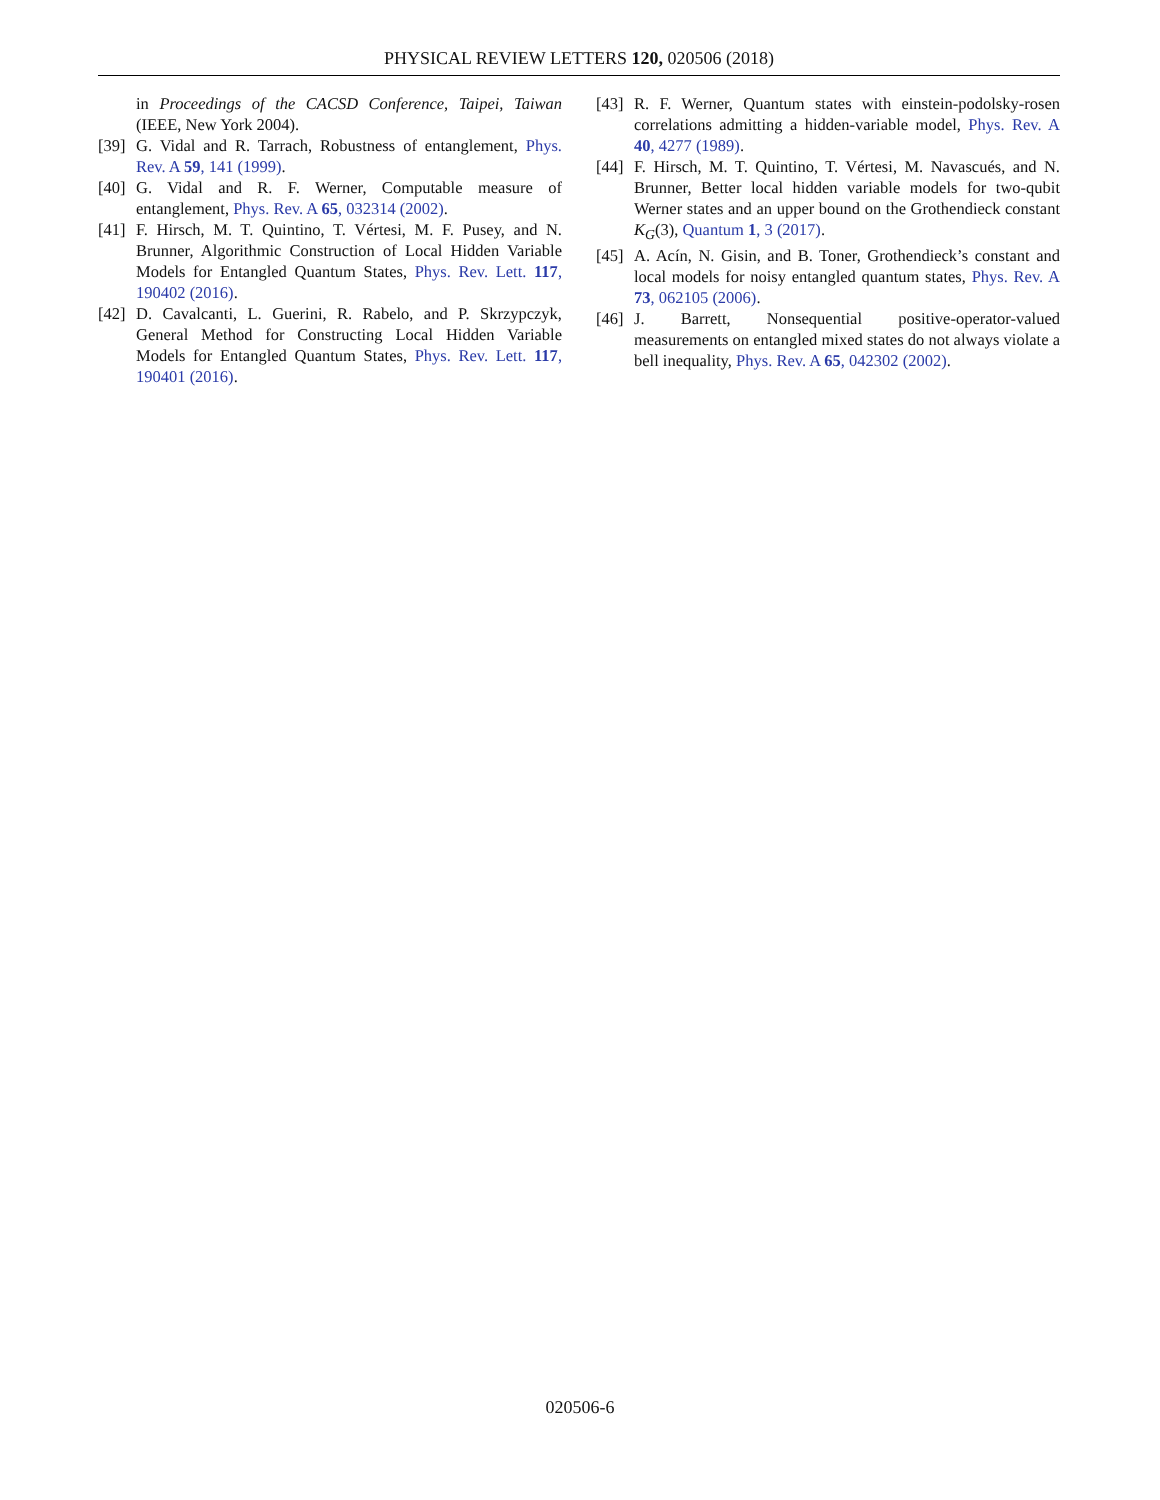PHYSICAL REVIEW LETTERS 120, 020506 (2018)
in Proceedings of the CACSD Conference, Taipei, Taiwan (IEEE, New York 2004).
[39] G. Vidal and R. Tarrach, Robustness of entanglement, Phys. Rev. A 59, 141 (1999).
[40] G. Vidal and R. F. Werner, Computable measure of entanglement, Phys. Rev. A 65, 032314 (2002).
[41] F. Hirsch, M. T. Quintino, T. Vértesi, M. F. Pusey, and N. Brunner, Algorithmic Construction of Local Hidden Variable Models for Entangled Quantum States, Phys. Rev. Lett. 117, 190402 (2016).
[42] D. Cavalcanti, L. Guerini, R. Rabelo, and P. Skrzypczyk, General Method for Constructing Local Hidden Variable Models for Entangled Quantum States, Phys. Rev. Lett. 117, 190401 (2016).
[43] R. F. Werner, Quantum states with einstein-podolsky-rosen correlations admitting a hidden-variable model, Phys. Rev. A 40, 4277 (1989).
[44] F. Hirsch, M. T. Quintino, T. Vértesi, M. Navascués, and N. Brunner, Better local hidden variable models for two-qubit Werner states and an upper bound on the Grothendieck constant K<sub>G</sub>(3), Quantum 1, 3 (2017).
[45] A. Acín, N. Gisin, and B. Toner, Grothendieck’s constant and local models for noisy entangled quantum states, Phys. Rev. A 73, 062105 (2006).
[46] J. Barrett, Nonsequential positive-operator-valued measurements on entangled mixed states do not always violate a bell inequality, Phys. Rev. A 65, 042302 (2002).
020506-6